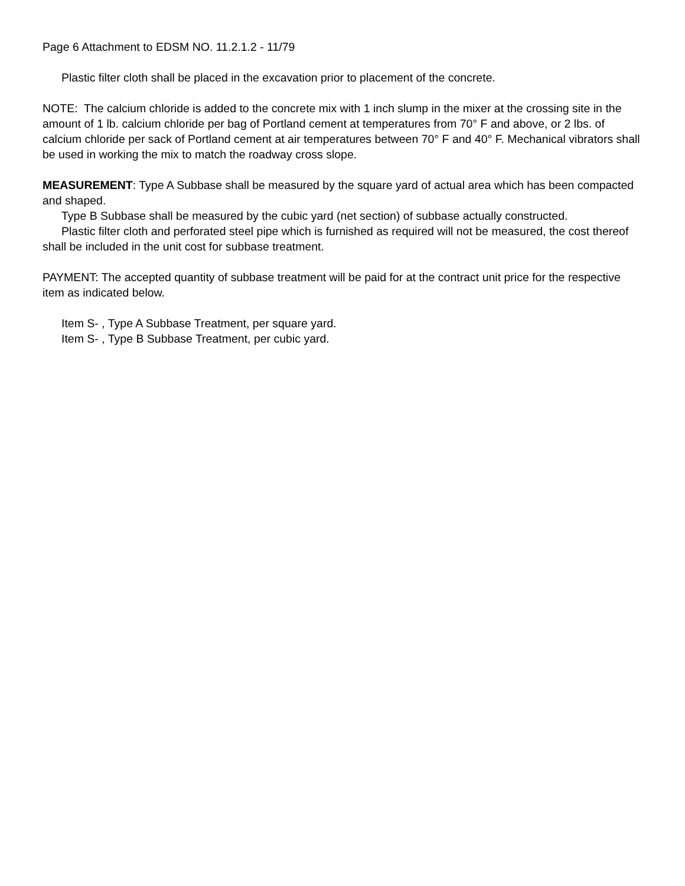Page 6 Attachment to EDSM NO. 11.2.1.2 - 11/79
Plastic filter cloth shall be placed in the excavation prior to placement of the concrete.
NOTE: The calcium chloride is added to the concrete mix with 1 inch slump in the mixer at the crossing site in the amount of 1 lb. calcium chloride per bag of Portland cement at temperatures from 70° F and above, or 2 lbs. of calcium chloride per sack of Portland cement at air temperatures between 70° F and 40° F. Mechanical vibrators shall be used in working the mix to match the roadway cross slope.
MEASUREMENT: Type A Subbase shall be measured by the square yard of actual area which has been compacted and shaped.
Type B Subbase shall be measured by the cubic yard (net section) of subbase actually constructed.
Plastic filter cloth and perforated steel pipe which is furnished as required will not be measured, the cost thereof shall be included in the unit cost for subbase treatment.
PAYMENT: The accepted quantity of subbase treatment will be paid for at the contract unit price for the respective item as indicated below.
Item S- , Type A Subbase Treatment, per square yard.
Item S- , Type B Subbase Treatment, per cubic yard.